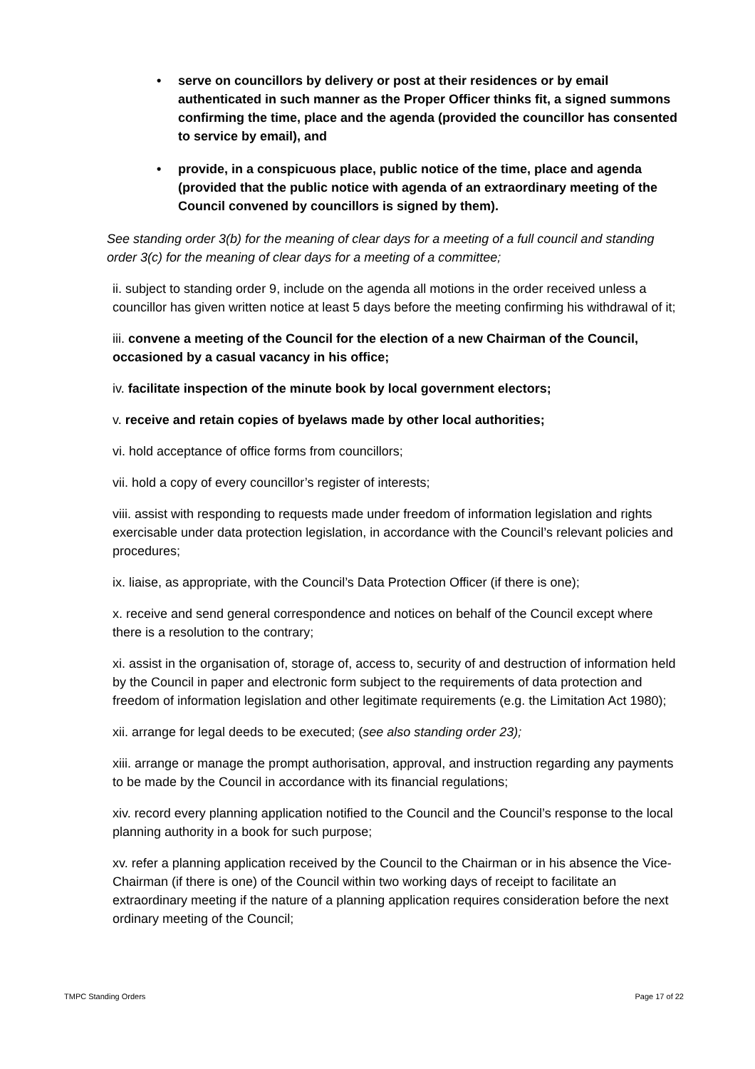• serve on councillors by delivery or post at their residences or by email authenticated in such manner as the Proper Officer thinks fit, a signed summons confirming the time, place and the agenda (provided the councillor has consented to service by email), and
• provide, in a conspicuous place, public notice of the time, place and agenda (provided that the public notice with agenda of an extraordinary meeting of the Council convened by councillors is signed by them).
See standing order 3(b) for the meaning of clear days for a meeting of a full council and standing order 3(c) for the meaning of clear days for a meeting of a committee;
ii. subject to standing order 9, include on the agenda all motions in the order received unless a councillor has given written notice at least 5 days before the meeting confirming his withdrawal of it;
iii. convene a meeting of the Council for the election of a new Chairman of the Council, occasioned by a casual vacancy in his office;
iv. facilitate inspection of the minute book by local government electors;
v. receive and retain copies of byelaws made by other local authorities;
vi. hold acceptance of office forms from councillors;
vii. hold a copy of every councillor’s register of interests;
viii. assist with responding to requests made under freedom of information legislation and rights exercisable under data protection legislation, in accordance with the Council’s relevant policies and procedures;
ix. liaise, as appropriate, with the Council’s Data Protection Officer (if there is one);
x. receive and send general correspondence and notices on behalf of the Council except where there is a resolution to the contrary;
xi. assist in the organisation of, storage of, access to, security of and destruction of information held by the Council in paper and electronic form subject to the requirements of data protection and freedom of information legislation and other legitimate requirements (e.g. the Limitation Act 1980);
xii. arrange for legal deeds to be executed; (see also standing order 23);
xiii. arrange or manage the prompt authorisation, approval, and instruction regarding any payments to be made by the Council in accordance with its financial regulations;
xiv. record every planning application notified to the Council and the Council’s response to the local planning authority in a book for such purpose;
xv. refer a planning application received by the Council to the Chairman or in his absence the Vice-Chairman (if there is one) of the Council within two working days of receipt to facilitate an extraordinary meeting if the nature of a planning application requires consideration before the next ordinary meeting of the Council;
TMPC Standing Orders Page 17 of 22